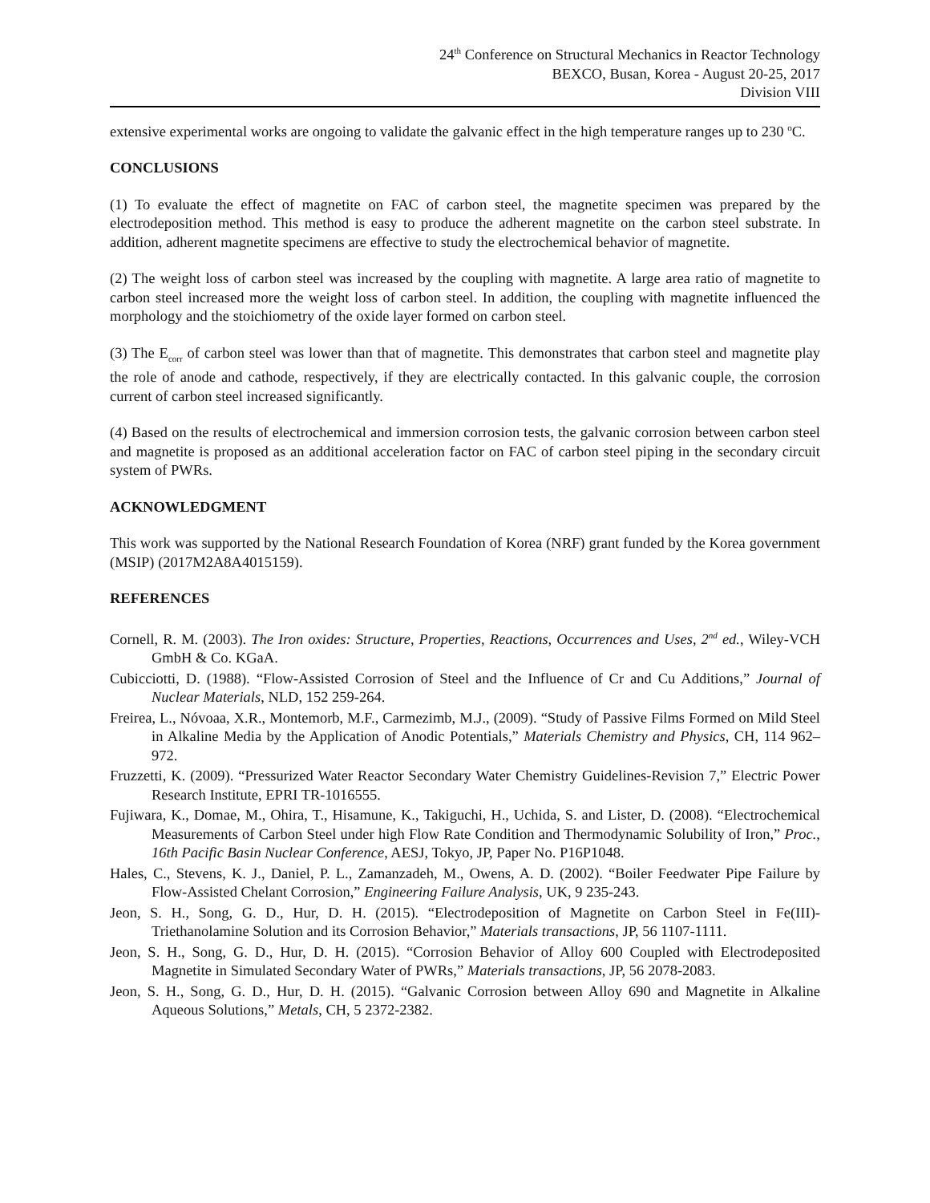24<sup>th</sup> Conference on Structural Mechanics in Reactor Technology
BEXCO, Busan, Korea - August 20-25, 2017
Division VIII
extensive experimental works are ongoing to validate the galvanic effect in the high temperature ranges up to 230 <sup>o</sup>C.
CONCLUSIONS
(1) To evaluate the effect of magnetite on FAC of carbon steel, the magnetite specimen was prepared by the electrodeposition method. This method is easy to produce the adherent magnetite on the carbon steel substrate. In addition, adherent magnetite specimens are effective to study the electrochemical behavior of magnetite.
(2) The weight loss of carbon steel was increased by the coupling with magnetite. A large area ratio of magnetite to carbon steel increased more the weight loss of carbon steel. In addition, the coupling with magnetite influenced the morphology and the stoichiometry of the oxide layer formed on carbon steel.
(3) The E<sub>corr</sub> of carbon steel was lower than that of magnetite. This demonstrates that carbon steel and magnetite play the role of anode and cathode, respectively, if they are electrically contacted. In this galvanic couple, the corrosion current of carbon steel increased significantly.
(4) Based on the results of electrochemical and immersion corrosion tests, the galvanic corrosion between carbon steel and magnetite is proposed as an additional acceleration factor on FAC of carbon steel piping in the secondary circuit system of PWRs.
ACKNOWLEDGMENT
This work was supported by the National Research Foundation of Korea (NRF) grant funded by the Korea government (MSIP) (2017M2A8A4015159).
REFERENCES
Cornell, R. M. (2003). The Iron oxides: Structure, Properties, Reactions, Occurrences and Uses, 2<sup>nd</sup> ed., Wiley-VCH GmbH & Co. KGaA.
Cubicciotti, D. (1988). “Flow-Assisted Corrosion of Steel and the Influence of Cr and Cu Additions,” Journal of Nuclear Materials, NLD, 152 259-264.
Freirea, L., Nóvoaa, X.R., Montemorb, M.F., Carmezimb, M.J., (2009). “Study of Passive Films Formed on Mild Steel in Alkaline Media by the Application of Anodic Potentials,” Materials Chemistry and Physics, CH, 114 962–972.
Fruzzetti, K. (2009). “Pressurized Water Reactor Secondary Water Chemistry Guidelines-Revision 7,” Electric Power Research Institute, EPRI TR-1016555.
Fujiwara, K., Domae, M., Ohira, T., Hisamune, K., Takiguchi, H., Uchida, S. and Lister, D. (2008). “Electrochemical Measurements of Carbon Steel under high Flow Rate Condition and Thermodynamic Solubility of Iron,” Proc., 16th Pacific Basin Nuclear Conference, AESJ, Tokyo, JP, Paper No. P16P1048.
Hales, C., Stevens, K. J., Daniel, P. L., Zamanzadeh, M., Owens, A. D. (2002). “Boiler Feedwater Pipe Failure by Flow-Assisted Chelant Corrosion,” Engineering Failure Analysis, UK, 9 235-243.
Jeon, S. H., Song, G. D., Hur, D. H. (2015). “Electrodeposition of Magnetite on Carbon Steel in Fe(III)-Triethanolamine Solution and its Corrosion Behavior,” Materials transactions, JP, 56 1107-1111.
Jeon, S. H., Song, G. D., Hur, D. H. (2015). “Corrosion Behavior of Alloy 600 Coupled with Electrodeposited Magnetite in Simulated Secondary Water of PWRs,” Materials transactions, JP, 56 2078-2083.
Jeon, S. H., Song, G. D., Hur, D. H. (2015). “Galvanic Corrosion between Alloy 690 and Magnetite in Alkaline Aqueous Solutions,” Metals, CH, 5 2372-2382.